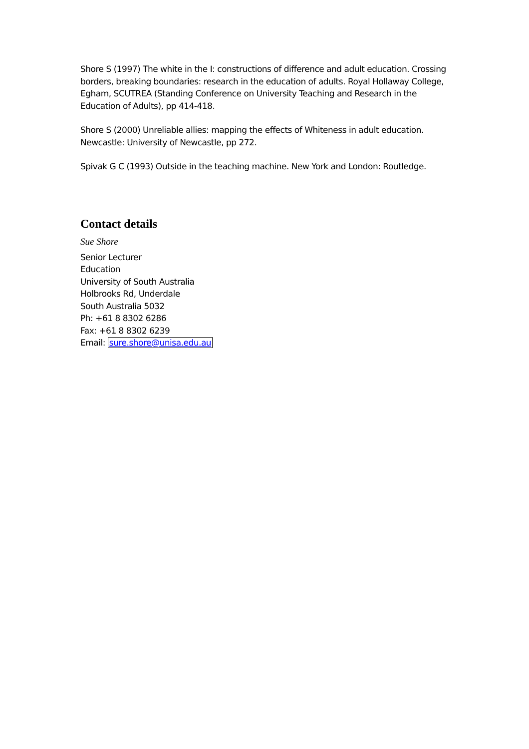Shore S (1997) The white in the I: constructions of difference and adult education. Crossing borders, breaking boundaries: research in the education of adults. Royal Hollaway College, Egham, SCUTREA (Standing Conference on University Teaching and Research in the Education of Adults), pp 414-418.
Shore S (2000) Unreliable allies: mapping the effects of Whiteness in adult education. Newcastle: University of Newcastle, pp 272.
Spivak G C (1993) Outside in the teaching machine. New York and London: Routledge.
Contact details
Sue Shore
Senior Lecturer
Education
University of South Australia
Holbrooks Rd, Underdale
South Australia 5032
Ph: +61 8 8302 6286
Fax: +61 8 8302 6239
Email: sure.shore@unisa.edu.au